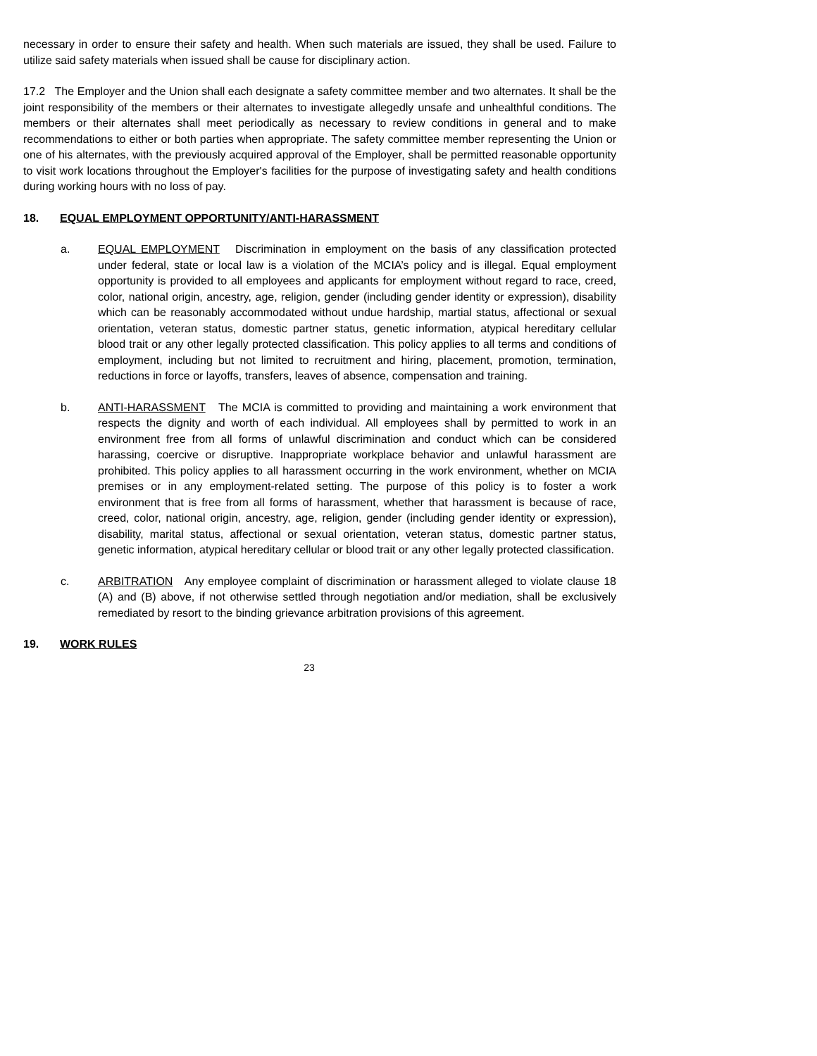necessary in order to ensure their safety and health. When such materials are issued, they shall be used. Failure to utilize said safety materials when issued shall be cause for disciplinary action.
17.2 The Employer and the Union shall each designate a safety committee member and two alternates. It shall be the joint responsibility of the members or their alternates to investigate allegedly unsafe and unhealthful conditions. The members or their alternates shall meet periodically as necessary to review conditions in general and to make recommendations to either or both parties when appropriate. The safety committee member representing the Union or one of his alternates, with the previously acquired approval of the Employer, shall be permitted reasonable opportunity to visit work locations throughout the Employer's facilities for the purpose of investigating safety and health conditions during working hours with no loss of pay.
18. EQUAL EMPLOYMENT OPPORTUNITY/ANTI-HARASSMENT
a. EQUAL EMPLOYMENT Discrimination in employment on the basis of any classification protected under federal, state or local law is a violation of the MCIA’s policy and is illegal. Equal employment opportunity is provided to all employees and applicants for employment without regard to race, creed, color, national origin, ancestry, age, religion, gender (including gender identity or expression), disability which can be reasonably accommodated without undue hardship, martial status, affectional or sexual orientation, veteran status, domestic partner status, genetic information, atypical hereditary cellular blood trait or any other legally protected classification. This policy applies to all terms and conditions of employment, including but not limited to recruitment and hiring, placement, promotion, termination, reductions in force or layoffs, transfers, leaves of absence, compensation and training.
b. ANTI-HARASSMENT The MCIA is committed to providing and maintaining a work environment that respects the dignity and worth of each individual. All employees shall by permitted to work in an environment free from all forms of unlawful discrimination and conduct which can be considered harassing, coercive or disruptive. Inappropriate workplace behavior and unlawful harassment are prohibited. This policy applies to all harassment occurring in the work environment, whether on MCIA premises or in any employment-related setting. The purpose of this policy is to foster a work environment that is free from all forms of harassment, whether that harassment is because of race, creed, color, national origin, ancestry, age, religion, gender (including gender identity or expression), disability, marital status, affectional or sexual orientation, veteran status, domestic partner status, genetic information, atypical hereditary cellular or blood trait or any other legally protected classification.
c. ARBITRATION Any employee complaint of discrimination or harassment alleged to violate clause 18 (A) and (B) above, if not otherwise settled through negotiation and/or mediation, shall be exclusively remediated by resort to the binding grievance arbitration provisions of this agreement.
19. WORK RULES
23